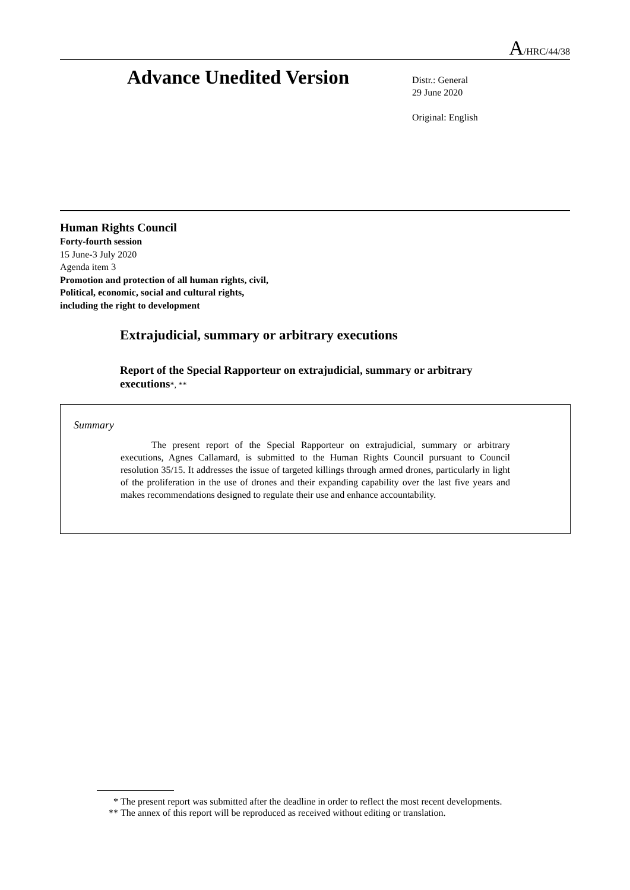A/HRC/44/38
Advance Unedited Version
Distr.: General
29 June 2020
Original: English
Human Rights Council
Forty-fourth session
15 June-3 July 2020
Agenda item 3
Promotion and protection of all human rights, civil,
Political, economic, social and cultural rights,
including the right to development
Extrajudicial, summary or arbitrary executions
Report of the Special Rapporteur on extrajudicial, summary or arbitrary executions*, **
Summary
The present report of the Special Rapporteur on extrajudicial, summary or arbitrary executions, Agnes Callamard, is submitted to the Human Rights Council pursuant to Council resolution 35/15. It addresses the issue of targeted killings through armed drones, particularly in light of the proliferation in the use of drones and their expanding capability over the last five years and makes recommendations designed to regulate their use and enhance accountability.
* The present report was submitted after the deadline in order to reflect the most recent developments.
** The annex of this report will be reproduced as received without editing or translation.